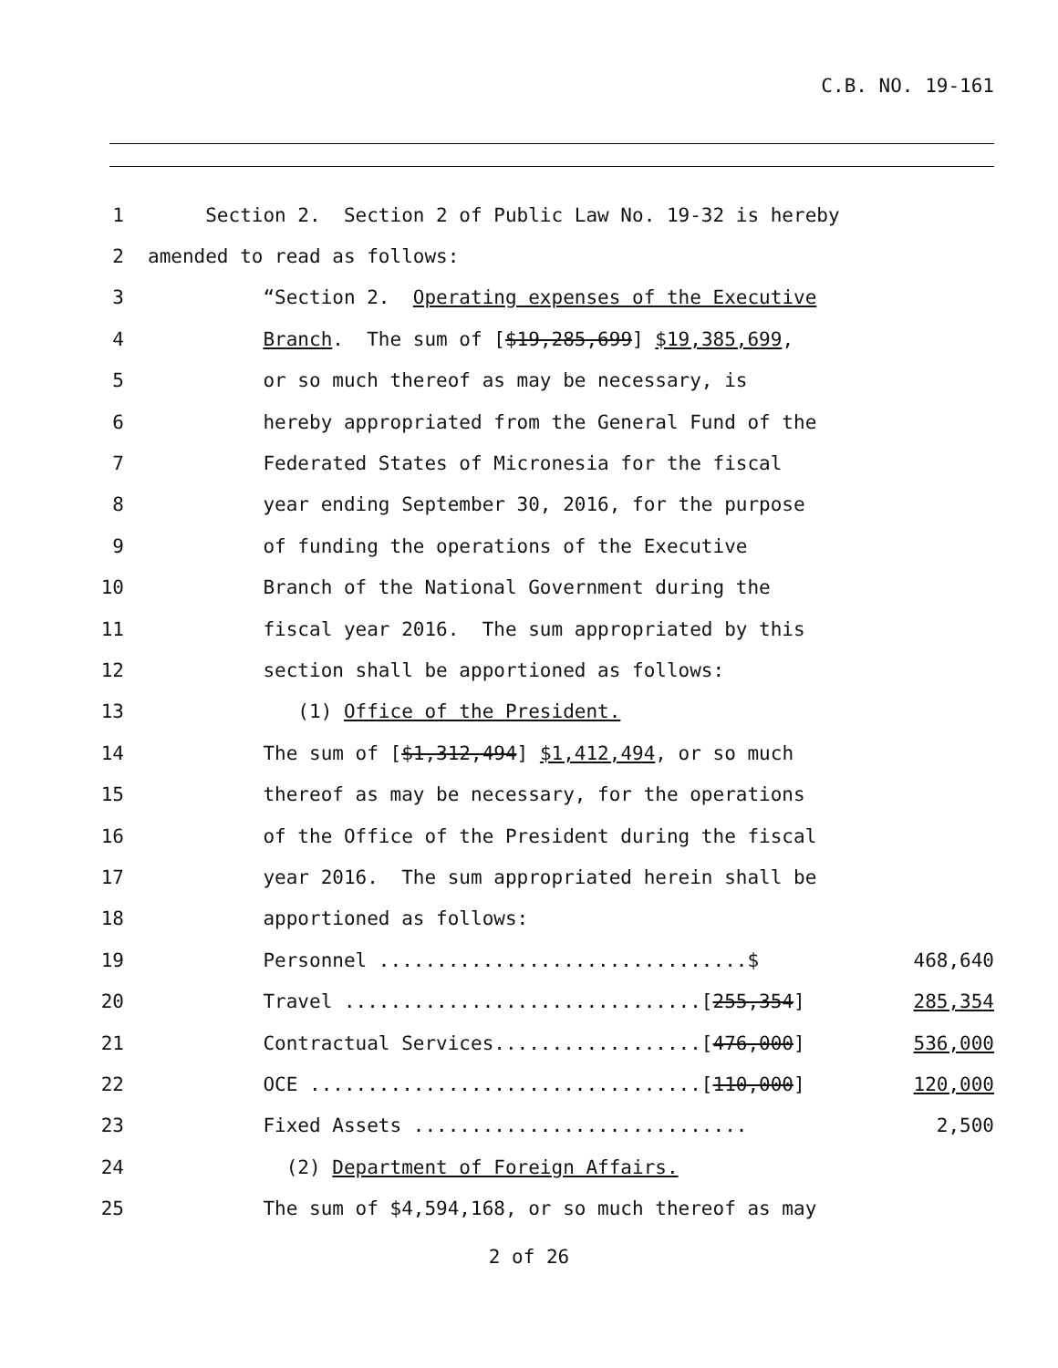C.B. NO. 19-161
1
Section 2. Section 2 of Public Law No. 19-32 is hereby
2
amended to read as follows:
3
“Section 2. Operating expenses of the Executive
4
Branch. The sum of [$19,285,699] $19,385,699,
5
or so much thereof as may be necessary, is
6
hereby appropriated from the General Fund of the
7
Federated States of Micronesia for the fiscal
8
year ending September 30, 2016, for the purpose
9
of funding the operations of the Executive
10
Branch of the National Government during the
11
fiscal year 2016. The sum appropriated by this
12
section shall be apportioned as follows:
13
(1) Office of the President.
14
The sum of [$1,312,494] $1,412,494, or so much
15
thereof as may be necessary, for the operations
16
of the Office of the President during the fiscal
17
year 2016. The sum appropriated herein shall be
18
apportioned as follows:
19
Personnel ................................$
468,640
20
Travel ...............................[255,354]
285,354
21
Contractual Services..................[476,000]
536,000
22
OCE ..................................[110,000]
120,000
23
Fixed Assets .............................
2,500
24
(2) Department of Foreign Affairs.
25
The sum of $4,594,168, or so much thereof as may
2 of 26